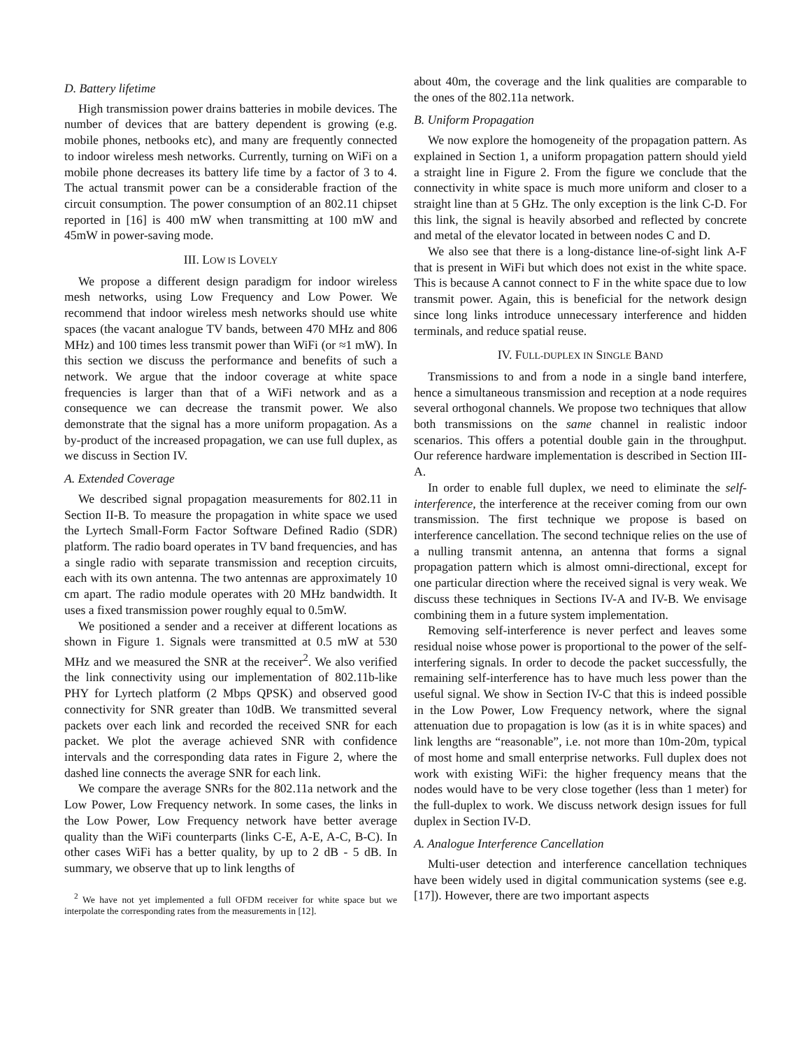D. Battery lifetime
High transmission power drains batteries in mobile devices. The number of devices that are battery dependent is growing (e.g. mobile phones, netbooks etc), and many are frequently connected to indoor wireless mesh networks. Currently, turning on WiFi on a mobile phone decreases its battery life time by a factor of 3 to 4. The actual transmit power can be a considerable fraction of the circuit consumption. The power consumption of an 802.11 chipset reported in [16] is 400 mW when transmitting at 100 mW and 45mW in power-saving mode.
III. LOW IS LOVELY
We propose a different design paradigm for indoor wireless mesh networks, using Low Frequency and Low Power. We recommend that indoor wireless mesh networks should use white spaces (the vacant analogue TV bands, between 470 MHz and 806 MHz) and 100 times less transmit power than WiFi (or ≈1 mW). In this section we discuss the performance and benefits of such a network. We argue that the indoor coverage at white space frequencies is larger than that of a WiFi network and as a consequence we can decrease the transmit power. We also demonstrate that the signal has a more uniform propagation. As a by-product of the increased propagation, we can use full duplex, as we discuss in Section IV.
A. Extended Coverage
We described signal propagation measurements for 802.11 in Section II-B. To measure the propagation in white space we used the Lyrtech Small-Form Factor Software Defined Radio (SDR) platform. The radio board operates in TV band frequencies, and has a single radio with separate transmission and reception circuits, each with its own antenna. The two antennas are approximately 10 cm apart. The radio module operates with 20 MHz bandwidth. It uses a fixed transmission power roughly equal to 0.5mW.
We positioned a sender and a receiver at different locations as shown in Figure 1. Signals were transmitted at 0.5 mW at 530 MHz and we measured the SNR at the receiver<sup>2</sup>. We also verified the link connectivity using our implementation of 802.11b-like PHY for Lyrtech platform (2 Mbps QPSK) and observed good connectivity for SNR greater than 10dB. We transmitted several packets over each link and recorded the received SNR for each packet. We plot the average achieved SNR with confidence intervals and the corresponding data rates in Figure 2, where the dashed line connects the average SNR for each link.
We compare the average SNRs for the 802.11a network and the Low Power, Low Frequency network. In some cases, the links in the Low Power, Low Frequency network have better average quality than the WiFi counterparts (links C-E, A-E, A-C, B-C). In other cases WiFi has a better quality, by up to 2 dB - 5 dB. In summary, we observe that up to link lengths of
<sup>2</sup> We have not yet implemented a full OFDM receiver for white space but we interpolate the corresponding rates from the measurements in [12].
about 40m, the coverage and the link qualities are comparable to the ones of the 802.11a network.
B. Uniform Propagation
We now explore the homogeneity of the propagation pattern. As explained in Section 1, a uniform propagation pattern should yield a straight line in Figure 2. From the figure we conclude that the connectivity in white space is much more uniform and closer to a straight line than at 5 GHz. The only exception is the link C-D. For this link, the signal is heavily absorbed and reflected by concrete and metal of the elevator located in between nodes C and D.
We also see that there is a long-distance line-of-sight link A-F that is present in WiFi but which does not exist in the white space. This is because A cannot connect to F in the white space due to low transmit power. Again, this is beneficial for the network design since long links introduce unnecessary interference and hidden terminals, and reduce spatial reuse.
IV. FULL-DUPLEX IN SINGLE BAND
Transmissions to and from a node in a single band interfere, hence a simultaneous transmission and reception at a node requires several orthogonal channels. We propose two techniques that allow both transmissions on the same channel in realistic indoor scenarios. This offers a potential double gain in the throughput. Our reference hardware implementation is described in Section III-A.
In order to enable full duplex, we need to eliminate the self-interference, the interference at the receiver coming from our own transmission. The first technique we propose is based on interference cancellation. The second technique relies on the use of a nulling transmit antenna, an antenna that forms a signal propagation pattern which is almost omni-directional, except for one particular direction where the received signal is very weak. We discuss these techniques in Sections IV-A and IV-B. We envisage combining them in a future system implementation.
Removing self-interference is never perfect and leaves some residual noise whose power is proportional to the power of the self-interfering signals. In order to decode the packet successfully, the remaining self-interference has to have much less power than the useful signal. We show in Section IV-C that this is indeed possible in the Low Power, Low Frequency network, where the signal attenuation due to propagation is low (as it is in white spaces) and link lengths are “reasonable”, i.e. not more than 10m-20m, typical of most home and small enterprise networks. Full duplex does not work with existing WiFi: the higher frequency means that the nodes would have to be very close together (less than 1 meter) for the full-duplex to work. We discuss network design issues for full duplex in Section IV-D.
A. Analogue Interference Cancellation
Multi-user detection and interference cancellation techniques have been widely used in digital communication systems (see e.g. [17]). However, there are two important aspects